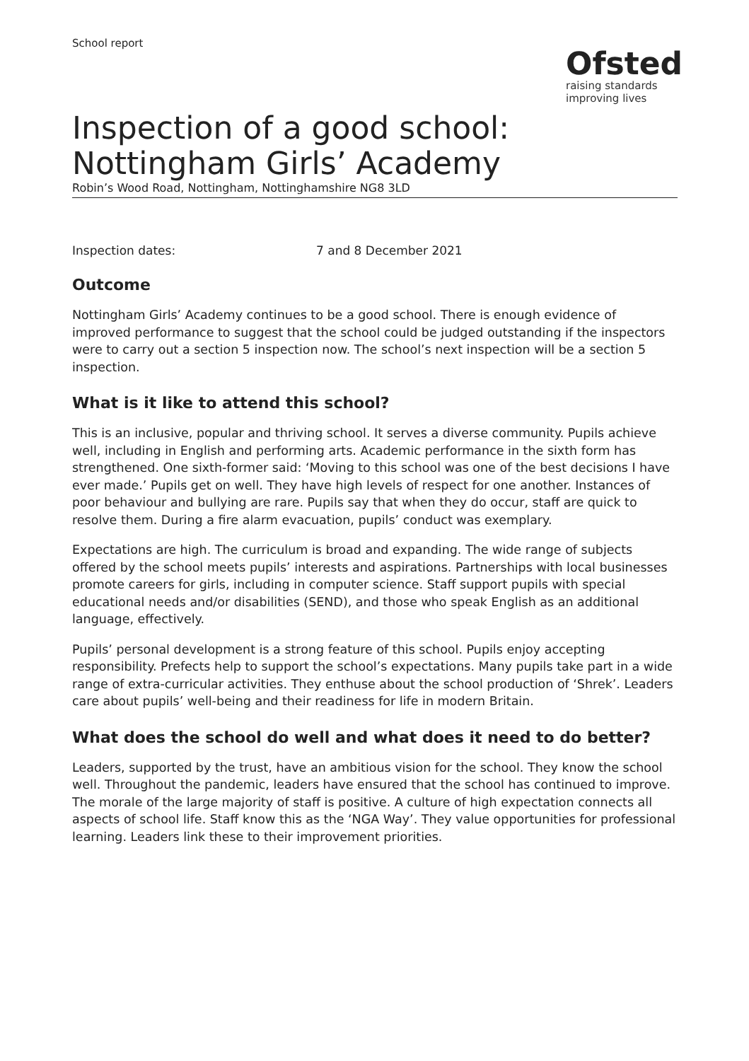School report
Ofsted
raising standards
improving lives
Inspection of a good school: Nottingham Girls’ Academy
Robin’s Wood Road, Nottingham, Nottinghamshire NG8 3LD
Inspection dates: 7 and 8 December 2021
Outcome
Nottingham Girls’ Academy continues to be a good school. There is enough evidence of improved performance to suggest that the school could be judged outstanding if the inspectors were to carry out a section 5 inspection now. The school’s next inspection will be a section 5 inspection.
What is it like to attend this school?
This is an inclusive, popular and thriving school. It serves a diverse community. Pupils achieve well, including in English and performing arts. Academic performance in the sixth form has strengthened. One sixth-former said: ‘Moving to this school was one of the best decisions I have ever made.’ Pupils get on well. They have high levels of respect for one another. Instances of poor behaviour and bullying are rare. Pupils say that when they do occur, staff are quick to resolve them. During a fire alarm evacuation, pupils’ conduct was exemplary.
Expectations are high. The curriculum is broad and expanding. The wide range of subjects offered by the school meets pupils’ interests and aspirations. Partnerships with local businesses promote careers for girls, including in computer science. Staff support pupils with special educational needs and/or disabilities (SEND), and those who speak English as an additional language, effectively.
Pupils’ personal development is a strong feature of this school. Pupils enjoy accepting responsibility. Prefects help to support the school’s expectations. Many pupils take part in a wide range of extra-curricular activities. They enthuse about the school production of ‘Shrek’. Leaders care about pupils’ well-being and their readiness for life in modern Britain.
What does the school do well and what does it need to do better?
Leaders, supported by the trust, have an ambitious vision for the school. They know the school well. Throughout the pandemic, leaders have ensured that the school has continued to improve. The morale of the large majority of staff is positive. A culture of high expectation connects all aspects of school life. Staff know this as the ‘NGA Way’. They value opportunities for professional learning. Leaders link these to their improvement priorities.